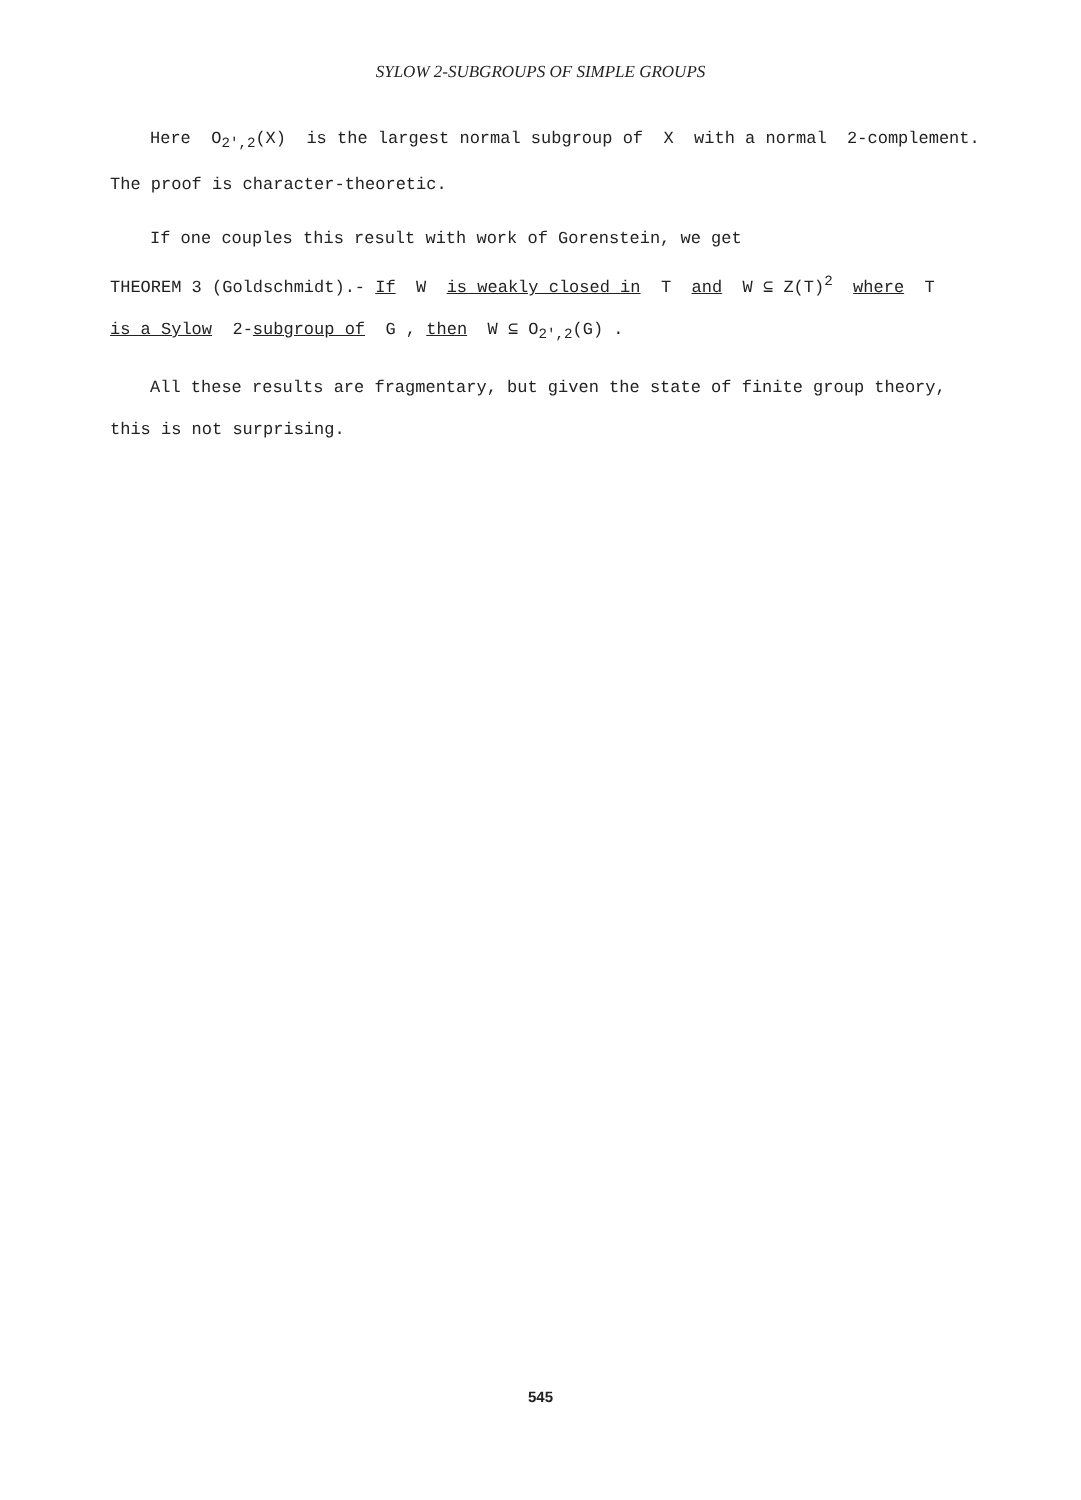SYLOW 2-SUBGROUPS OF SIMPLE GROUPS
Here O<sub>2',2</sub>(X) is the largest normal subgroup of X with a normal 2-complement.
The proof is character-theoretic.
If one couples this result with work of Gorenstein, we get
THEOREM 3 (Goldschmidt).- If W is weakly closed in T and W ⊆ Z(T)<sup>2</sup> where T
is a Sylow 2-subgroup of G , then W ⊆ O<sub>2',2</sub>(G) .
All these results are fragmentary, but given the state of finite group theory,
this is not surprising.
545